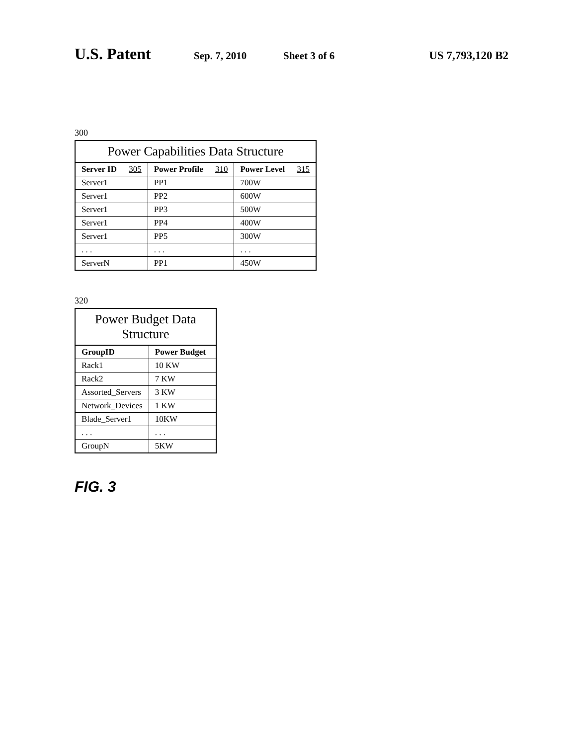U.S. Patent Sep. 7, 2010 Sheet 3 of 6 US 7,793,120 B2
300
Power Capabilities Data Structure
| Server ID 305 | Power Profile 310 | Power Level 315 |
| --- | --- | --- |
| Server1 | PP1 | 700W |
| Server1 | PP2 | 600W |
| Server1 | PP3 | 500W |
| Server1 | PP4 | 400W |
| Server1 | PP5 | 300W |
| . . . | . . . | . . . |
| ServerN | PP1 | 450W |
320
Power Budget Data Structure
| GroupID | Power Budget |
| --- | --- |
| Rack1 | 10 KW |
| Rack2 | 7 KW |
| Assorted_Servers | 3 KW |
| Network_Devices | 1 KW |
| Blade_Server1 | 10KW |
| . . . | . . . |
| GroupN | 5KW |
FIG. 3